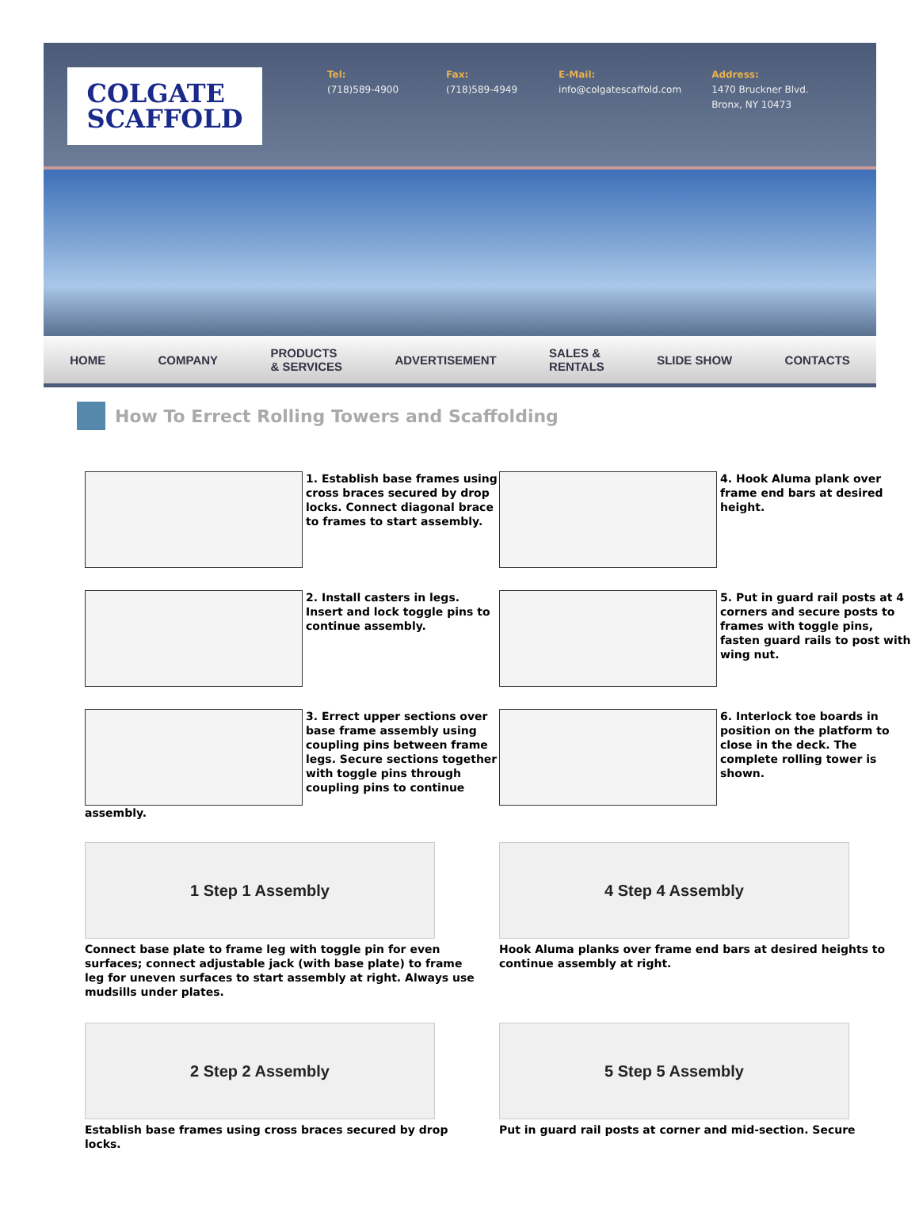COLGATE
SCAFFOLD
Tel:
(718)589-4900
Fax:
(718)589-4949
E-Mail:
info@colgatescaffold.com
Address:
1470 Bruckner Blvd.
Bronx, NY 10473
HOME COMPANY PRODUCTS
& SERVICES ADVERTISEMENT SALES &
RENTALS SLIDE SHOW CONTACTS
How To Errect Rolling Towers and Scaffolding
1. Establish base frames using cross braces secured by drop locks. Connect diagonal brace to frames to start assembly.
4. Hook Aluma plank over frame end bars at desired height.
2. Install casters in legs. Insert and lock toggle pins to continue assembly.
5. Put in guard rail posts at 4 corners and secure posts to frames with toggle pins, fasten guard rails to post with wing nut.
3. Errect upper sections over base frame assembly using coupling pins between frame legs. Secure sections together with toggle pins through coupling pins to continue
assembly.
6. Interlock toe boards in position on the platform to close in the deck. The complete rolling tower is shown.
1 Step 1 Assembly
Connect base plate to frame leg with toggle pin for even surfaces; connect adjustable jack (with base plate) to frame leg for uneven surfaces to start assembly at right. Always use mudsills under plates.
4 Step 4 Assembly
Hook Aluma planks over frame end bars at desired heights to continue assembly at right.
2 Step 2 Assembly
Establish base frames using cross braces secured by drop locks.
5 Step 5 Assembly
Put in guard rail posts at corner and mid-section. Secure